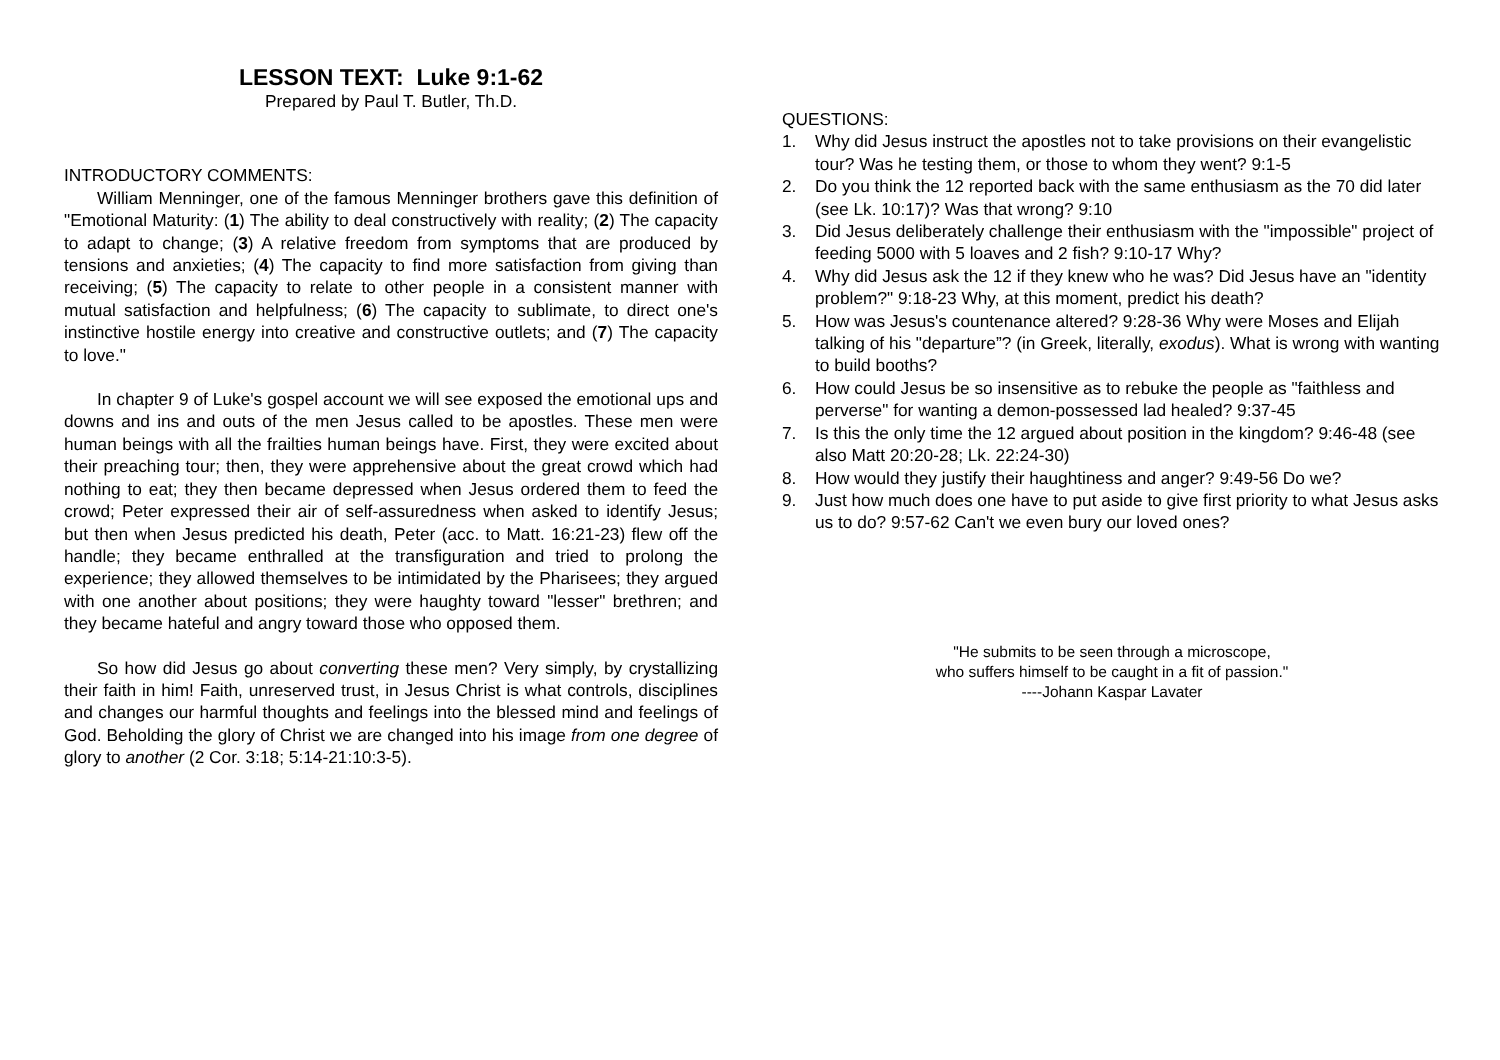LESSON TEXT: Luke 9:1-62
Prepared by Paul T. Butler, Th.D.
INTRODUCTORY COMMENTS:
William Menninger, one of the famous Menninger brothers gave this definition of "Emotional Maturity: (1) The ability to deal constructively with reality; (2) The capacity to adapt to change; (3) A relative freedom from symptoms that are produced by tensions and anxieties; (4) The capacity to find more satisfaction from giving than receiving; (5) The capacity to relate to other people in a consistent manner with mutual satisfaction and helpfulness; (6) The capacity to sublimate, to direct one's instinctive hostile energy into creative and constructive outlets; and (7) The capacity to love."
In chapter 9 of Luke's gospel account we will see exposed the emotional ups and downs and ins and outs of the men Jesus called to be apostles. These men were human beings with all the frailties human beings have. First, they were excited about their preaching tour; then, they were apprehensive about the great crowd which had nothing to eat; they then became depressed when Jesus ordered them to feed the crowd; Peter expressed their air of self-assuredness when asked to identify Jesus; but then when Jesus predicted his death, Peter (acc. to Matt. 16:21-23) flew off the handle; they became enthralled at the transfiguration and tried to prolong the experience; they allowed themselves to be intimidated by the Pharisees; they argued with one another about positions; they were haughty toward "lesser" brethren; and they became hateful and angry toward those who opposed them.
So how did Jesus go about converting these men? Very simply, by crystallizing their faith in him! Faith, unreserved trust, in Jesus Christ is what controls, disciplines and changes our harmful thoughts and feelings into the blessed mind and feelings of God. Beholding the glory of Christ we are changed into his image from one degree of glory to another (2 Cor. 3:18; 5:14-21:10:3-5).
QUESTIONS:
1. Why did Jesus instruct the apostles not to take provisions on their evangelistic tour? Was he testing them, or those to whom they went? 9:1-5
2. Do you think the 12 reported back with the same enthusiasm as the 70 did later (see Lk. 10:17)? Was that wrong? 9:10
3. Did Jesus deliberately challenge their enthusiasm with the "impossible" project of feeding 5000 with 5 loaves and 2 fish? 9:10-17 Why?
4. Why did Jesus ask the 12 if they knew who he was? Did Jesus have an "identity problem?" 9:18-23 Why, at this moment, predict his death?
5. How was Jesus's countenance altered? 9:28-36 Why were Moses and Elijah talking of his "departure”? (in Greek, literally, exodus). What is wrong with wanting to build booths?
6. How could Jesus be so insensitive as to rebuke the people as "faithless and perverse" for wanting a demon-possessed lad healed? 9:37-45
7. Is this the only time the 12 argued about position in the kingdom? 9:46-48 (see also Matt 20:20-28; Lk. 22:24-30)
8. How would they justify their haughtiness and anger? 9:49-56 Do we?
9. Just how much does one have to put aside to give first priority to what Jesus asks us to do? 9:57-62 Can't we even bury our loved ones?
"He submits to be seen through a microscope,
who suffers himself to be caught in a fit of passion."
----Johann Kaspar Lavater